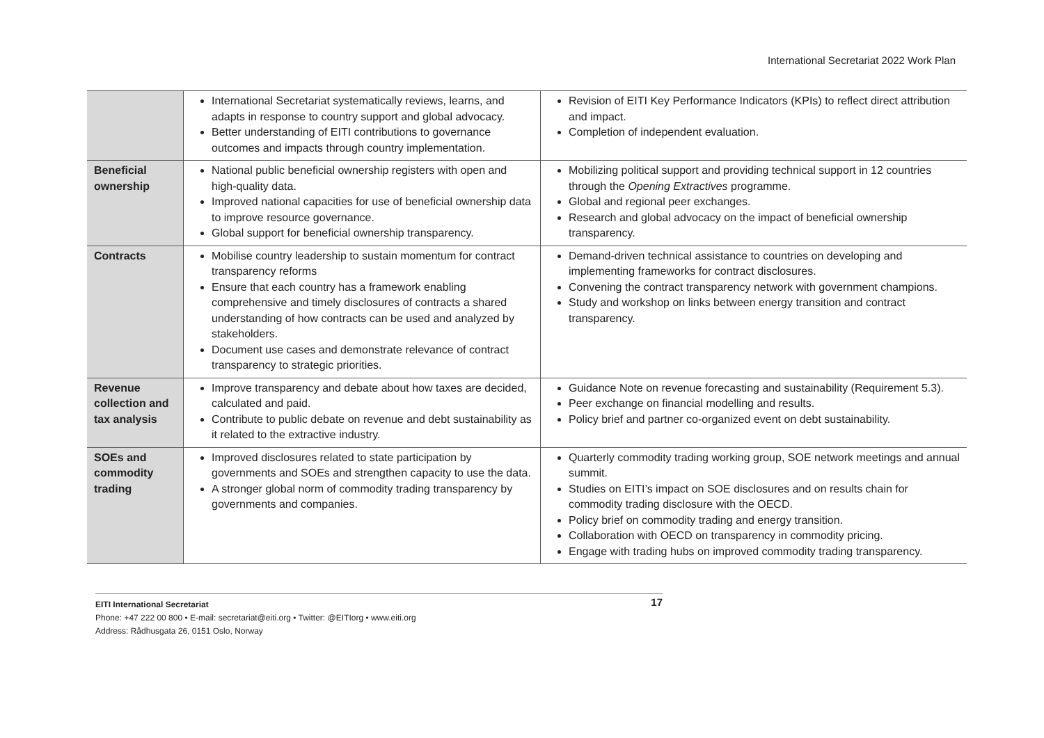International Secretariat 2022 Work Plan
| | International Secretariat systematically reviews, learns, and adapts in response to country support and global advocacy. Better understanding of EITI contributions to governance outcomes and impacts through country implementation. | Revision of EITI Key Performance Indicators (KPIs) to reflect direct attribution and impact. Completion of independent evaluation. |
| Beneficial ownership | National public beneficial ownership registers with open and high-quality data. Improved national capacities for use of beneficial ownership data to improve resource governance. Global support for beneficial ownership transparency. | Mobilizing political support and providing technical support in 12 countries through the Opening Extractives programme. Global and regional peer exchanges. Research and global advocacy on the impact of beneficial ownership transparency. |
| Contracts | Mobilise country leadership to sustain momentum for contract transparency reforms Ensure that each country has a framework enabling comprehensive and timely disclosures of contracts a shared understanding of how contracts can be used and analyzed by stakeholders. Document use cases and demonstrate relevance of contract transparency to strategic priorities. | Demand-driven technical assistance to countries on developing and implementing frameworks for contract disclosures. Convening the contract transparency network with government champions. Study and workshop on links between energy transition and contract transparency. |
| Revenue collection and tax analysis | Improve transparency and debate about how taxes are decided, calculated and paid. Contribute to public debate on revenue and debt sustainability as it related to the extractive industry. | Guidance Note on revenue forecasting and sustainability (Requirement 5.3). Peer exchange on financial modelling and results. Policy brief and partner co-organized event on debt sustainability. |
| SOEs and commodity trading | Improved disclosures related to state participation by governments and SOEs and strengthen capacity to use the data. A stronger global norm of commodity trading transparency by governments and companies. | Quarterly commodity trading working group, SOE network meetings and annual summit. Studies on EITI’s impact on SOE disclosures and on results chain for commodity trading disclosure with the OECD. Policy brief on commodity trading and energy transition. Collaboration with OECD on transparency in commodity pricing. Engage with trading hubs on improved commodity trading transparency. |
17 EITI International Secretariat
Phone: +47 222 00 800 • E-mail: secretariat@eiti.org • Twitter: @EITIorg • www.eiti.org
Address: Rådhusgata 26, 0151 Oslo, Norway